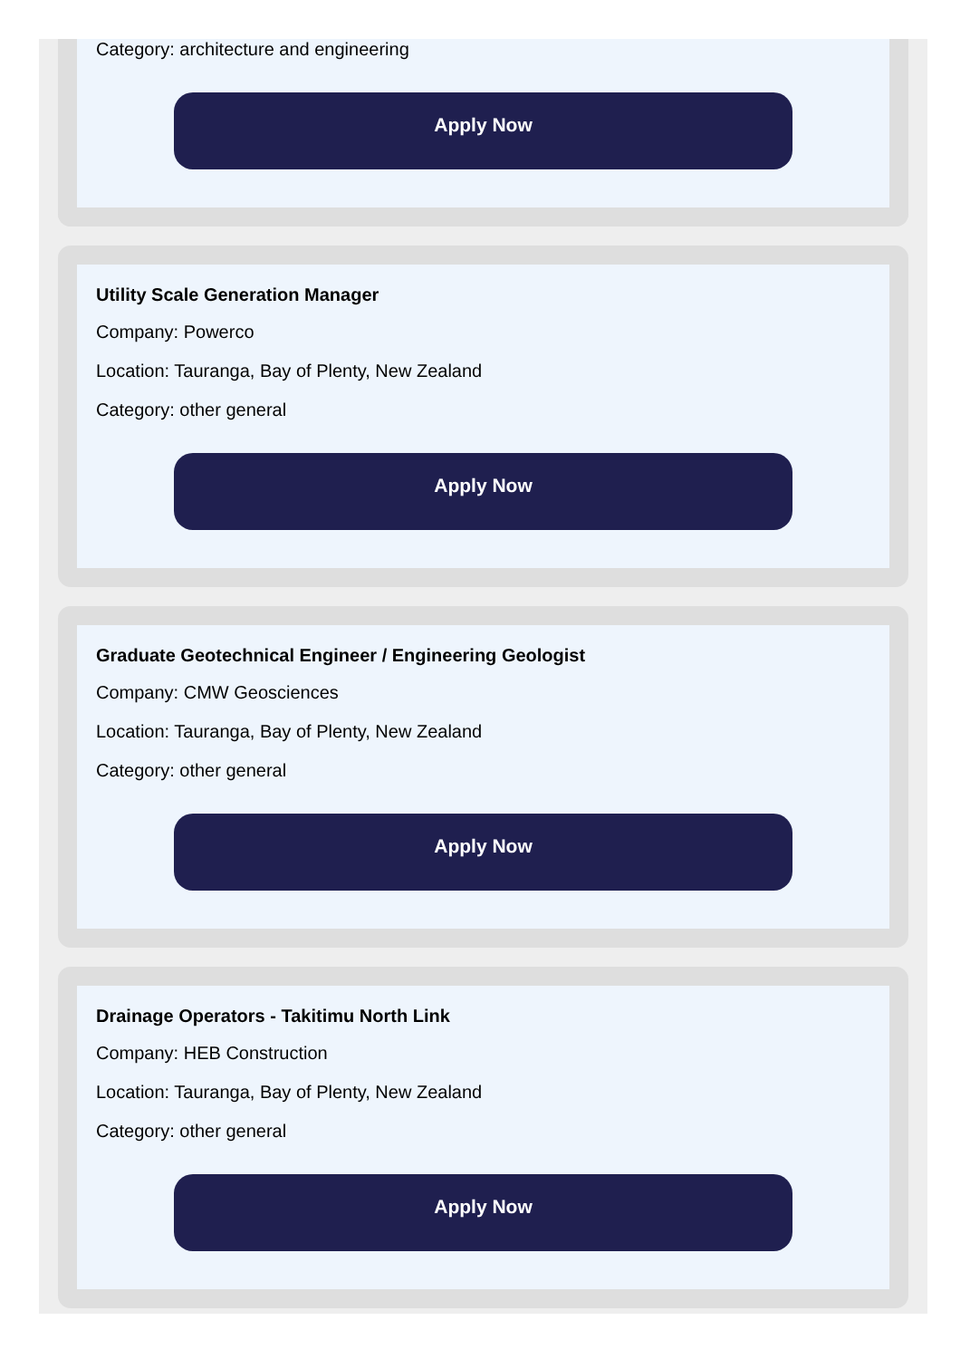Category: architecture and engineering
Apply Now
Utility Scale Generation Manager
Company: Powerco
Location: Tauranga, Bay of Plenty, New Zealand
Category: other general
Apply Now
Graduate Geotechnical Engineer / Engineering Geologist
Company: CMW Geosciences
Location: Tauranga, Bay of Plenty, New Zealand
Category: other general
Apply Now
Drainage Operators - Takitimu North Link
Company: HEB Construction
Location: Tauranga, Bay of Plenty, New Zealand
Category: other general
Apply Now